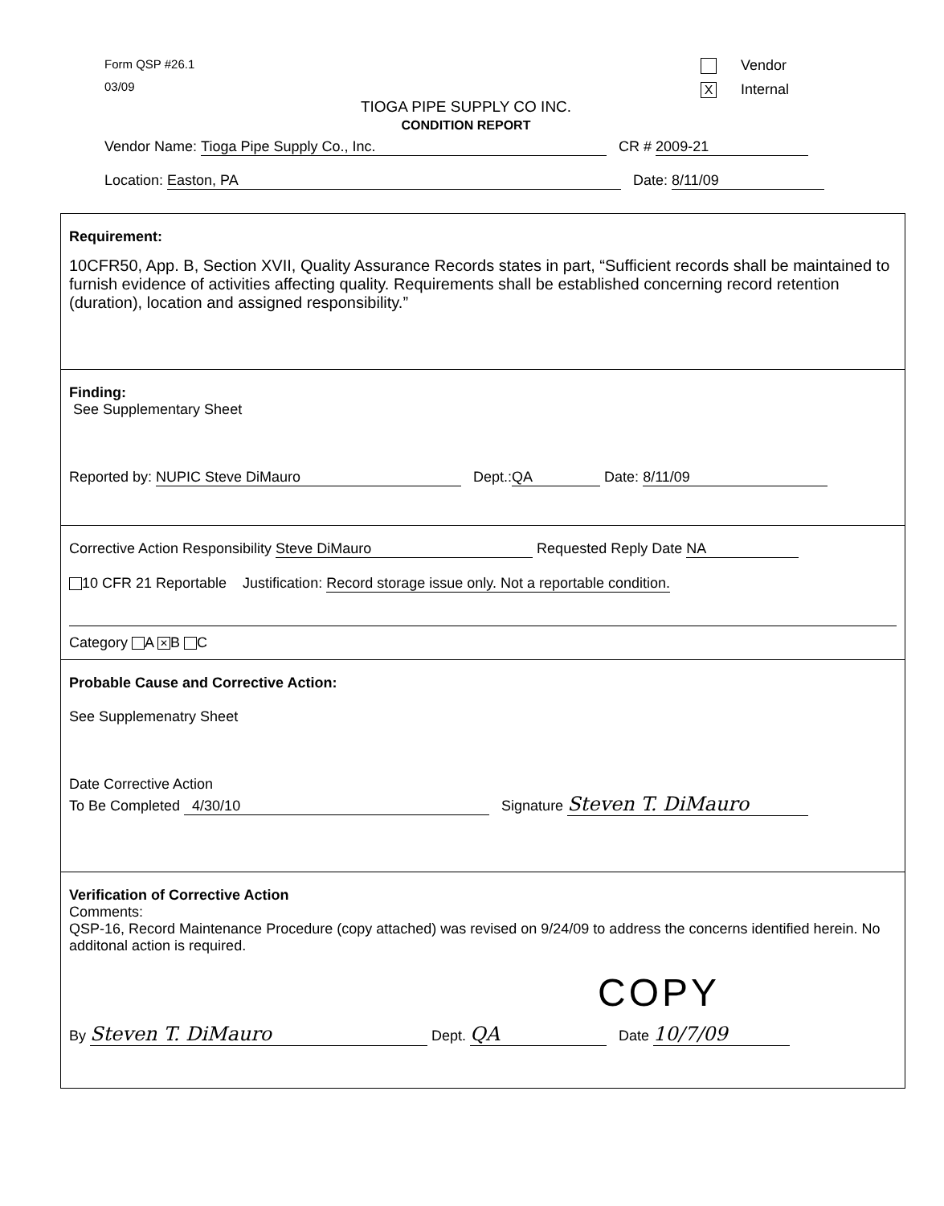Form QSP #26.1
03/09
Vendor
X Internal
TIOGA PIPE SUPPLY CO INC.
CONDITION REPORT
Vendor Name: Tioga Pipe Supply Co., Inc. CR # 2009-21
Location: Easton, PA Date: 8/11/09
Requirement:
10CFR50, App. B, Section XVII, Quality Assurance Records states in part, “Sufficient records shall be maintained to furnish evidence of activities affecting quality. Requirements shall be established concerning record retention (duration), location and assigned responsibility.”
Finding:
See Supplementary Sheet
Reported by: NUPIC Steve DiMauro Dept.: QA Date: 8/11/09
Corrective Action Responsibility Steve DiMauro Requested Reply Date NA
10 CFR 21 Reportable Justification: Record storage issue only. Not a reportable condition.
Category A ✕ B C
Probable Cause and Corrective Action:
See Supplemenatry Sheet
Date Corrective Action
To Be Completed 4/30/10 Signature Steven T. DiMauro
Verification of Corrective Action
Comments:
QSP-16, Record Maintenance Procedure (copy attached) was revised on 9/24/09 to address the concerns identified herein. No additonal action is required.
COPY
By Steven T. DiMauro Dept. QA Date 10/7/09